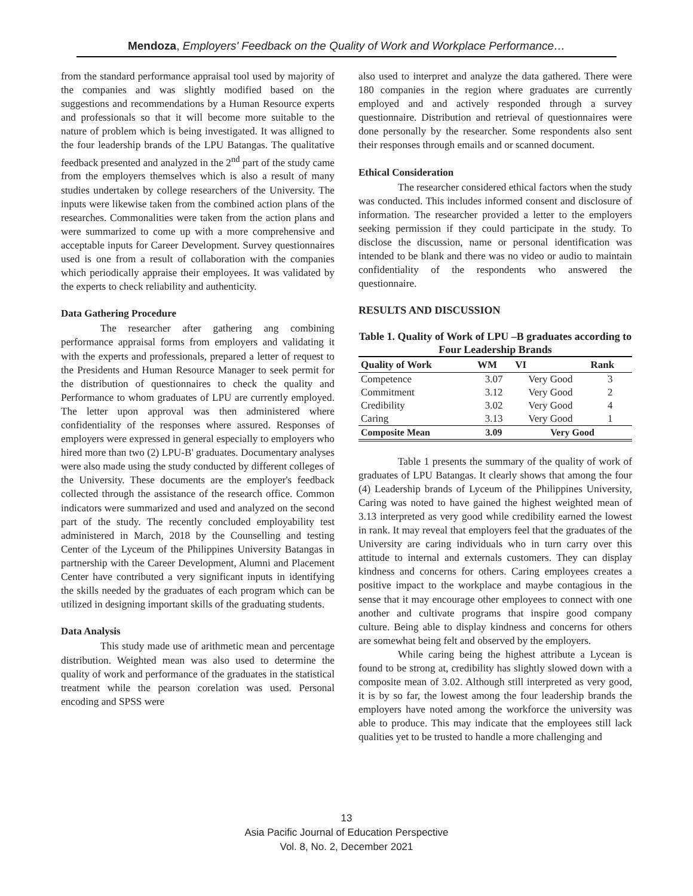Mendoza, Employers' Feedback on the Quality of Work and Workplace Performance…
from the standard performance appraisal tool used by majority of the companies and was slightly modified based on the suggestions and recommendations by a Human Resource experts and professionals so that it will become more suitable to the nature of problem which is being investigated. It was alligned to the four leadership brands of the LPU Batangas. The qualitative feedback presented and analyzed in the 2<sup>nd</sup> part of the study came from the employers themselves which is also a result of many studies undertaken by college researchers of the University. The inputs were likewise taken from the combined action plans of the researches. Commonalities were taken from the action plans and were summarized to come up with a more comprehensive and acceptable inputs for Career Development. Survey questionnaires used is one from a result of collaboration with the companies which periodically appraise their employees. It was validated by the experts to check reliability and authenticity.
Data Gathering Procedure
The researcher after gathering ang combining performance appraisal forms from employers and validating it with the experts and professionals, prepared a letter of request to the Presidents and Human Resource Manager to seek permit for the distribution of questionnaires to check the quality and Performance to whom graduates of LPU are currently employed. The letter upon approval was then administered where confidentiality of the responses where assured. Responses of employers were expressed in general especially to employers who hired more than two (2) LPU-B' graduates. Documentary analyses were also made using the study conducted by different colleges of the University. These documents are the employer's feedback collected through the assistance of the research office. Common indicators were summarized and used and analyzed on the second part of the study. The recently concluded employability test administered in March, 2018 by the Counselling and testing Center of the Lyceum of the Philippines University Batangas in partnership with the Career Development, Alumni and Placement Center have contributed a very significant inputs in identifying the skills needed by the graduates of each program which can be utilized in designing important skills of the graduating students.
Data Analysis
This study made use of arithmetic mean and percentage distribution. Weighted mean was also used to determine the quality of work and performance of the graduates in the statistical treatment while the pearson corelation was used. Personal encoding and SPSS were
also used to interpret and analyze the data gathered. There were 180 companies in the region where graduates are currently employed and and actively responded through a survey questionnaire. Distribution and retrieval of questionnaires were done personally by the researcher. Some respondents also sent their responses through emails and or scanned document.
Ethical Consideration
The researcher considered ethical factors when the study was conducted. This includes informed consent and disclosure of information. The researcher provided a letter to the employers seeking permission if they could participate in the study. To disclose the discussion, name or personal identification was intended to be blank and there was no video or audio to maintain confidentiality of the respondents who answered the questionnaire.
RESULTS AND DISCUSSION
Table 1. Quality of Work of LPU –B graduates according to Four Leadership Brands
| Quality of Work | WM | VI | Rank |
| --- | --- | --- | --- |
| Competence | 3.07 | Very Good | 3 |
| Commitment | 3.12 | Very Good | 2 |
| Credibility | 3.02 | Very Good | 4 |
| Caring | 3.13 | Very Good | 1 |
| Composite Mean | 3.09 | Very Good | |
Table 1 presents the summary of the quality of work of graduates of LPU Batangas. It clearly shows that among the four (4) Leadership brands of Lyceum of the Philippines University, Caring was noted to have gained the highest weighted mean of 3.13 interpreted as very good while credibility earned the lowest in rank. It may reveal that employers feel that the graduates of the University are caring individuals who in turn carry over this attitude to internal and externals customers. They can display kindness and concerns for others. Caring employees creates a positive impact to the workplace and maybe contagious in the sense that it may encourage other employees to connect with one another and cultivate programs that inspire good company culture. Being able to display kindness and concerns for others are somewhat being felt and observed by the employers.
While caring being the highest attribute a Lycean is found to be strong at, credibility has slightly slowed down with a composite mean of 3.02. Although still interpreted as very good, it is by so far, the lowest among the four leadership brands the employers have noted among the workforce the university was able to produce. This may indicate that the employees still lack qualities yet to be trusted to handle a more challenging and
13
Asia Pacific Journal of Education Perspective
Vol. 8, No. 2, December 2021